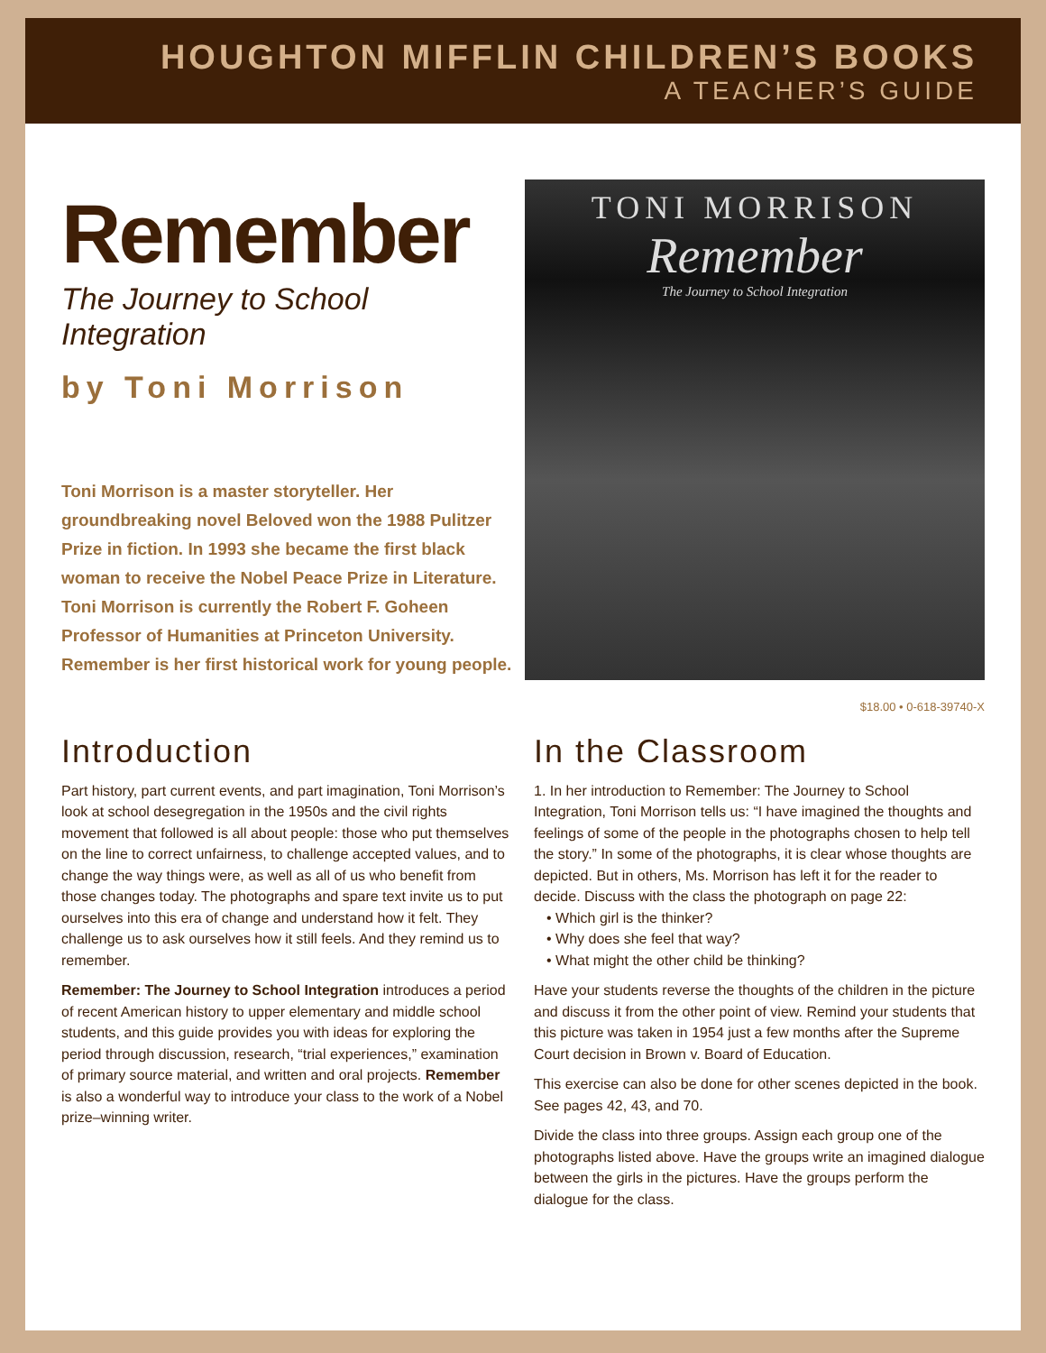HOUGHTON MIFFLIN CHILDREN’S BOOKS
A TEACHER’S GUIDE
Remember
The Journey to School Integration
by Toni Morrison
Toni Morrison is a master storyteller. Her groundbreaking novel Beloved won the 1988 Pulitzer Prize in fiction. In 1993 she became the first black woman to receive the Nobel Peace Prize in Literature. Toni Morrison is currently the Robert F. Goheen Professor of Humanities at Princeton University. Remember is her first historical work for young people.
TONI MORRISON
Remember
The Journey to School Integration
$18.00 • 0-618-39740-X
Introduction
Part history, part current events, and part imagination, Toni Morrison’s look at school desegregation in the 1950s and the civil rights movement that followed is all about people: those who put themselves on the line to correct unfairness, to challenge accepted values, and to change the way things were, as well as all of us who benefit from those changes today. The photographs and spare text invite us to put ourselves into this era of change and understand how it felt. They challenge us to ask ourselves how it still feels. And they remind us to remember.
Remember: The Journey to School Integration introduces a period of recent American history to upper elementary and middle school students, and this guide provides you with ideas for exploring the period through discussion, research, “trial experiences,” examination of primary source material, and written and oral projects. Remember is also a wonderful way to introduce your class to the work of a Nobel prize–winning writer.
In the Classroom
1. In her introduction to Remember: The Journey to School Integration, Toni Morrison tells us: “I have imagined the thoughts and feelings of some of the people in the photographs chosen to help tell the story.” In some of the photographs, it is clear whose thoughts are depicted. But in others, Ms. Morrison has left it for the reader to decide. Discuss with the class the photograph on page 22:
• Which girl is the thinker?
• Why does she feel that way?
• What might the other child be thinking?
Have your students reverse the thoughts of the children in the picture and discuss it from the other point of view. Remind your students that this picture was taken in 1954 just a few months after the Supreme Court decision in Brown v. Board of Education.
This exercise can also be done for other scenes depicted in the book. See pages 42, 43, and 70.
Divide the class into three groups. Assign each group one of the photographs listed above. Have the groups write an imagined dialogue between the girls in the pictures. Have the groups perform the dialogue for the class.